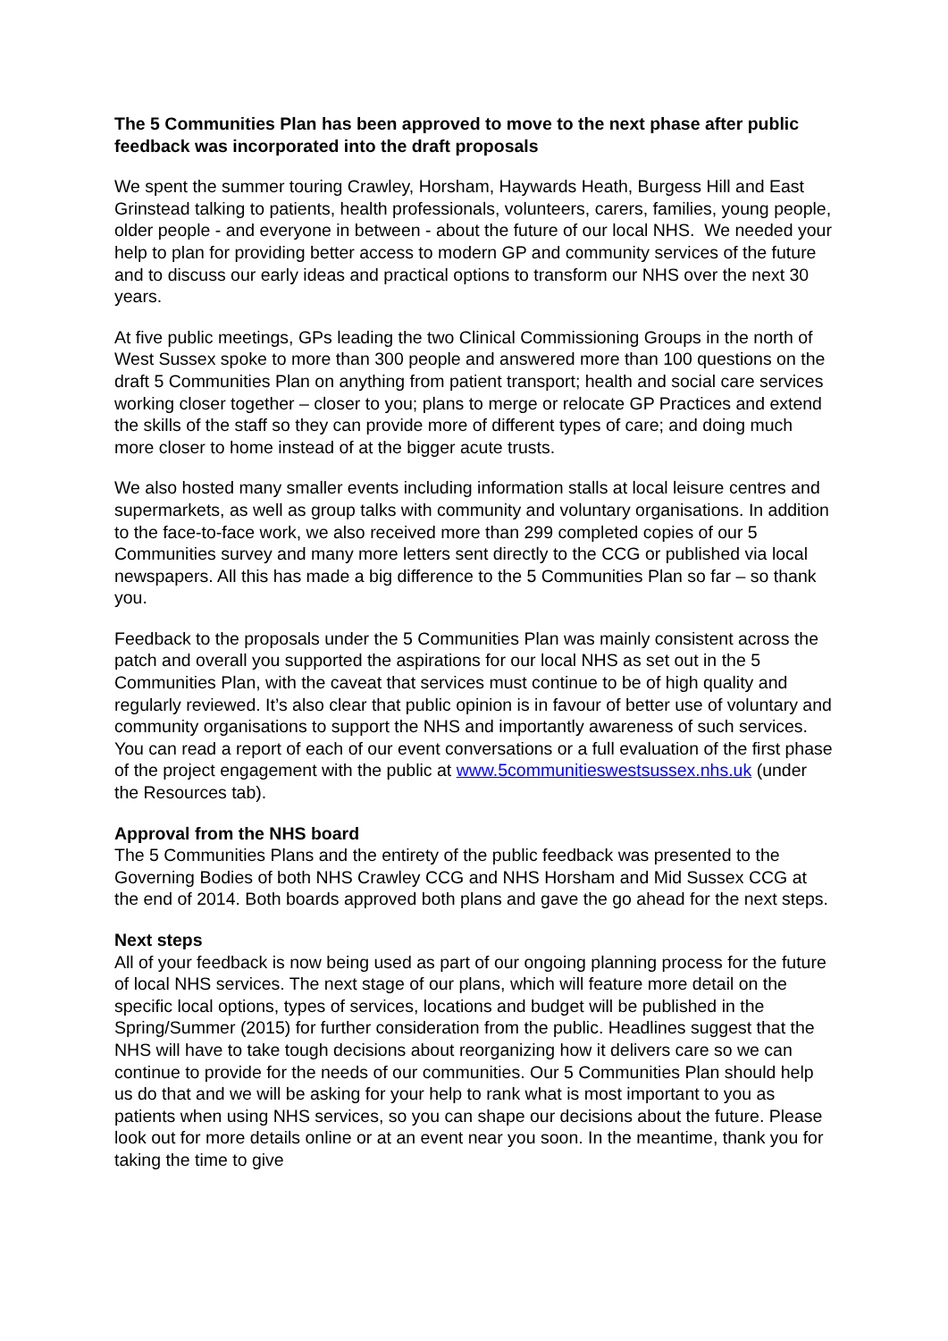The 5 Communities Plan has been approved to move to the next phase after public feedback was incorporated into the draft proposals
We spent the summer touring Crawley, Horsham, Haywards Heath, Burgess Hill and East Grinstead talking to patients, health professionals, volunteers, carers, families, young people, older people - and everyone in between - about the future of our local NHS. We needed your help to plan for providing better access to modern GP and community services of the future and to discuss our early ideas and practical options to transform our NHS over the next 30 years.
At five public meetings, GPs leading the two Clinical Commissioning Groups in the north of West Sussex spoke to more than 300 people and answered more than 100 questions on the draft 5 Communities Plan on anything from patient transport; health and social care services working closer together – closer to you; plans to merge or relocate GP Practices and extend the skills of the staff so they can provide more of different types of care; and doing much more closer to home instead of at the bigger acute trusts.
We also hosted many smaller events including information stalls at local leisure centres and supermarkets, as well as group talks with community and voluntary organisations. In addition to the face-to-face work, we also received more than 299 completed copies of our 5 Communities survey and many more letters sent directly to the CCG or published via local newspapers. All this has made a big difference to the 5 Communities Plan so far – so thank you.
Feedback to the proposals under the 5 Communities Plan was mainly consistent across the patch and overall you supported the aspirations for our local NHS as set out in the 5 Communities Plan, with the caveat that services must continue to be of high quality and regularly reviewed. It’s also clear that public opinion is in favour of better use of voluntary and community organisations to support the NHS and importantly awareness of such services. You can read a report of each of our event conversations or a full evaluation of the first phase of the project engagement with the public at www.5communitieswestsussex.nhs.uk (under the Resources tab).
Approval from the NHS board
The 5 Communities Plans and the entirety of the public feedback was presented to the Governing Bodies of both NHS Crawley CCG and NHS Horsham and Mid Sussex CCG at the end of 2014. Both boards approved both plans and gave the go ahead for the next steps.
Next steps
All of your feedback is now being used as part of our ongoing planning process for the future of local NHS services. The next stage of our plans, which will feature more detail on the specific local options, types of services, locations and budget will be published in the Spring/Summer (2015) for further consideration from the public. Headlines suggest that the NHS will have to take tough decisions about reorganizing how it delivers care so we can continue to provide for the needs of our communities. Our 5 Communities Plan should help us do that and we will be asking for your help to rank what is most important to you as patients when using NHS services, so you can shape our decisions about the future. Please look out for more details online or at an event near you soon. In the meantime, thank you for taking the time to give